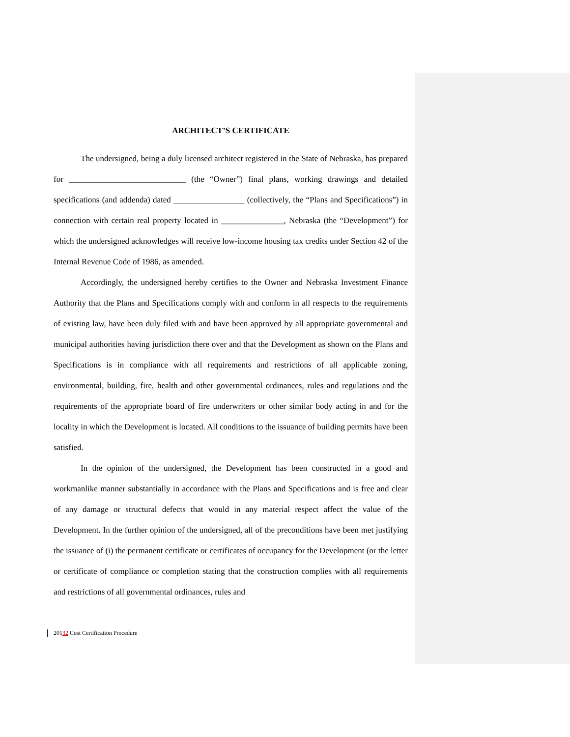ARCHITECT’S CERTIFICATE
The undersigned, being a duly licensed architect registered in the State of Nebraska, has prepared for ____________________________ (the “Owner”) final plans, working drawings and detailed specifications (and addenda) dated _________________ (collectively, the “Plans and Specifications”) in connection with certain real property located in _______________, Nebraska (the “Development”) for which the undersigned acknowledges will receive low-income housing tax credits under Section 42 of the Internal Revenue Code of 1986, as amended.
Accordingly, the undersigned hereby certifies to the Owner and Nebraska Investment Finance Authority that the Plans and Specifications comply with and conform in all respects to the requirements of existing law, have been duly filed with and have been approved by all appropriate governmental and municipal authorities having jurisdiction there over and that the Development as shown on the Plans and Specifications is in compliance with all requirements and restrictions of all applicable zoning, environmental, building, fire, health and other governmental ordinances, rules and regulations and the requirements of the appropriate board of fire underwriters or other similar body acting in and for the locality in which the Development is located. All conditions to the issuance of building permits have been satisfied.
In the opinion of the undersigned, the Development has been constructed in a good and workmanlike manner substantially in accordance with the Plans and Specifications and is free and clear of any damage or structural defects that would in any material respect affect the value of the Development. In the further opinion of the undersigned, all of the preconditions have been met justifying the issuance of (i) the permanent certificate or certificates of occupancy for the Development (or the letter or certificate of compliance or completion stating that the construction complies with all requirements and restrictions of all governmental ordinances, rules and
20132 Cost Certification Procedure